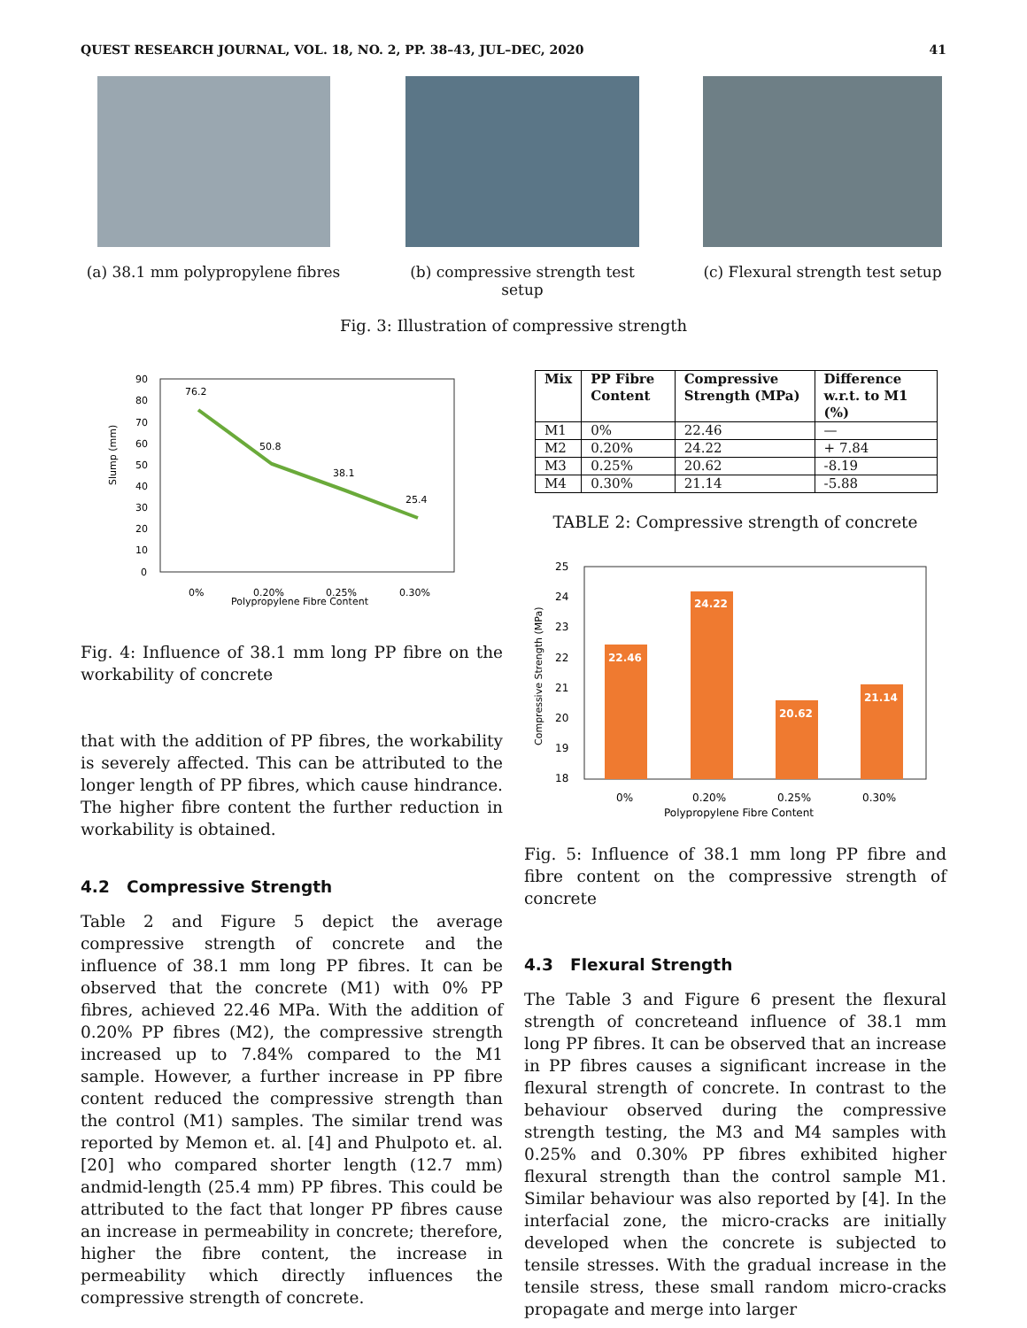QUEST RESEARCH JOURNAL, VOL. 18, NO. 2, PP. 38–43, JUL–DEC, 2020 41
(a) 38.1 mm polypropylene fibres
(b) compressive strength test setup
(c) Flexural strength test setup
Fig. 3: Illustration of compressive strength
Slump (mm)
90
80
70
60
50
40
30
20
10
0
0%
0.20%
0.25%
0.30%
Polypropylene Fibre Content
76.2
50.8
38.1
25.4
Fig. 4: Influence of 38.1 mm long PP fibre on the workability of concrete
that with the addition of PP fibres, the workability is severely affected. This can be attributed to the longer length of PP fibres, which cause hindrance. The higher fibre content the further reduction in workability is obtained.
4.2 Compressive Strength
Table 2 and Figure 5 depict the average compressive strength of concrete and the influence of 38.1 mm long PP fibres. It can be observed that the concrete (M1) with 0% PP fibres, achieved 22.46 MPa. With the addition of 0.20% PP fibres (M2), the compressive strength increased up to 7.84% compared to the M1 sample. However, a further increase in PP fibre content reduced the compressive strength than the control (M1) samples. The similar trend was reported by Memon et. al. [4] and Phulpoto et. al. [20] who compared shorter length (12.7 mm) andmid-length (25.4 mm) PP fibres. This could be attributed to the fact that longer PP fibres cause an increase in permeability in concrete; therefore, higher the fibre content, the increase in permeability which directly influences the compressive strength of concrete.
| Mix | PP Fibre Content | Compressive Strength (MPa) | Difference w.r.t. to M1 (%) |
| --- | --- | --- | --- |
| M1 | 0% | 22.46 | — |
| M2 | 0.20% | 24.22 | + 7.84 |
| M3 | 0.25% | 20.62 | -8.19 |
| M4 | 0.30% | 21.14 | -5.88 |
TABLE 2: Compressive strength of concrete
Compressive Strength (MPa)
25
24
23
22
21
20
19
18
22.46
24.22
20.62
21.14
0%
0.20%
0.25%
0.30%
Polypropylene Fibre Content
Fig. 5: Influence of 38.1 mm long PP fibre and fibre content on the compressive strength of concrete
4.3 Flexural Strength
The Table 3 and Figure 6 present the flexural strength of concreteand influence of 38.1 mm long PP fibres. It can be observed that an increase in PP fibres causes a significant increase in the flexural strength of concrete. In contrast to the behaviour observed during the compressive strength testing, the M3 and M4 samples with 0.25% and 0.30% PP fibres exhibited higher flexural strength than the control sample M1. Similar behaviour was also reported by [4]. In the interfacial zone, the micro-cracks are initially developed when the concrete is subjected to tensile stresses. With the gradual increase in the tensile stress, these small random micro-cracks propagate and merge into larger